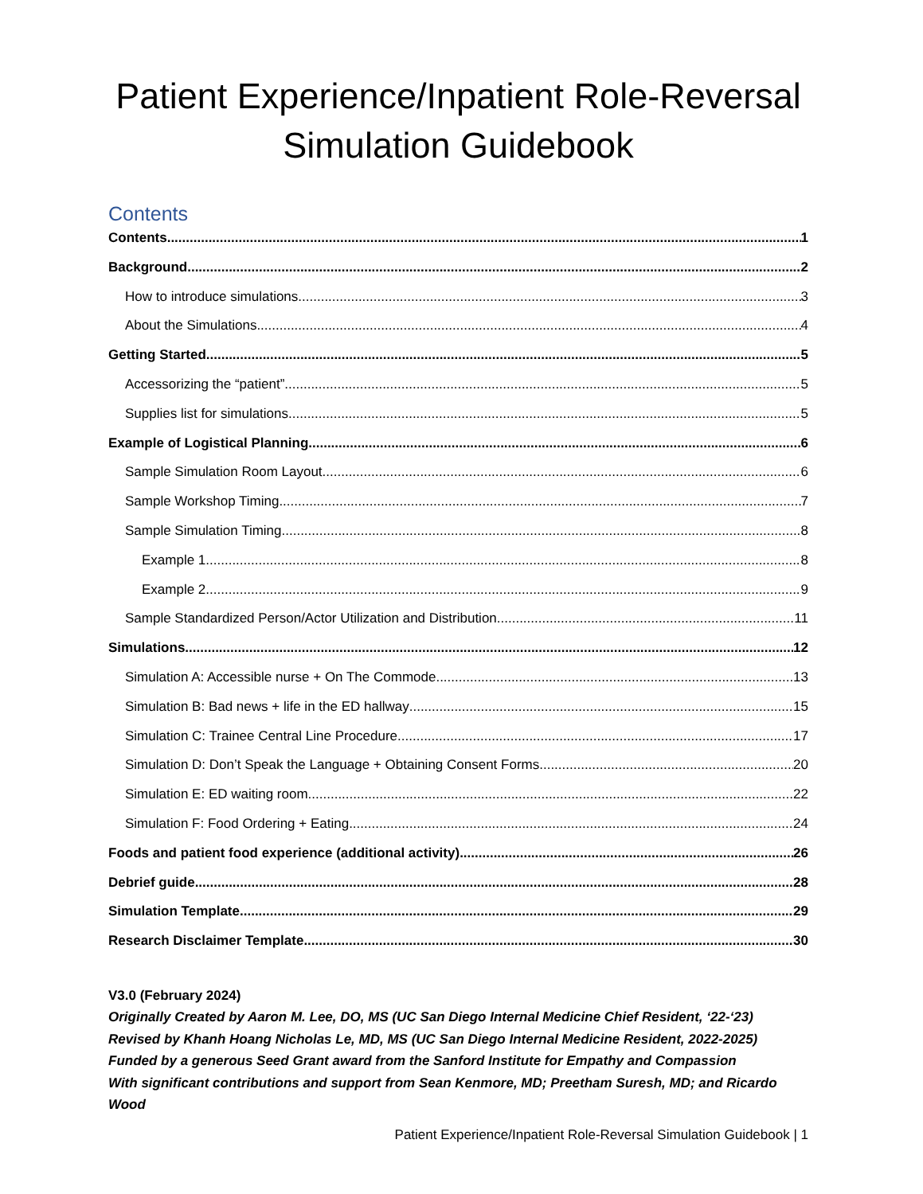Patient Experience/Inpatient Role-Reversal
Simulation Guidebook
Contents
Contents 1
Background 2
How to introduce simulations 3
About the Simulations 4
Getting Started 5
Accessorizing the “patient” 5
Supplies list for simulations 5
Example of Logistical Planning 6
Sample Simulation Room Layout 6
Sample Workshop Timing 7
Sample Simulation Timing 8
Example 1 8
Example 2 9
Sample Standardized Person/Actor Utilization and Distribution 11
Simulations 12
Simulation A: Accessible nurse + On The Commode 13
Simulation B: Bad news + life in the ED hallway 15
Simulation C: Trainee Central Line Procedure 17
Simulation D: Don’t Speak the Language + Obtaining Consent Forms 20
Simulation E: ED waiting room 22
Simulation F: Food Ordering + Eating 24
Foods and patient food experience (additional activity) 26
Debrief guide 28
Simulation Template 29
Research Disclaimer Template 30
V3.0 (February 2024)
Originally Created by Aaron M. Lee, DO, MS (UC San Diego Internal Medicine Chief Resident, ‘22-‘23)
Revised by Khanh Hoang Nicholas Le, MD, MS (UC San Diego Internal Medicine Resident, 2022-2025)
Funded by a generous Seed Grant award from the Sanford Institute for Empathy and Compassion
With significant contributions and support from Sean Kenmore, MD; Preetham Suresh, MD; and Ricardo Wood
Patient Experience/Inpatient Role-Reversal Simulation Guidebook | 1